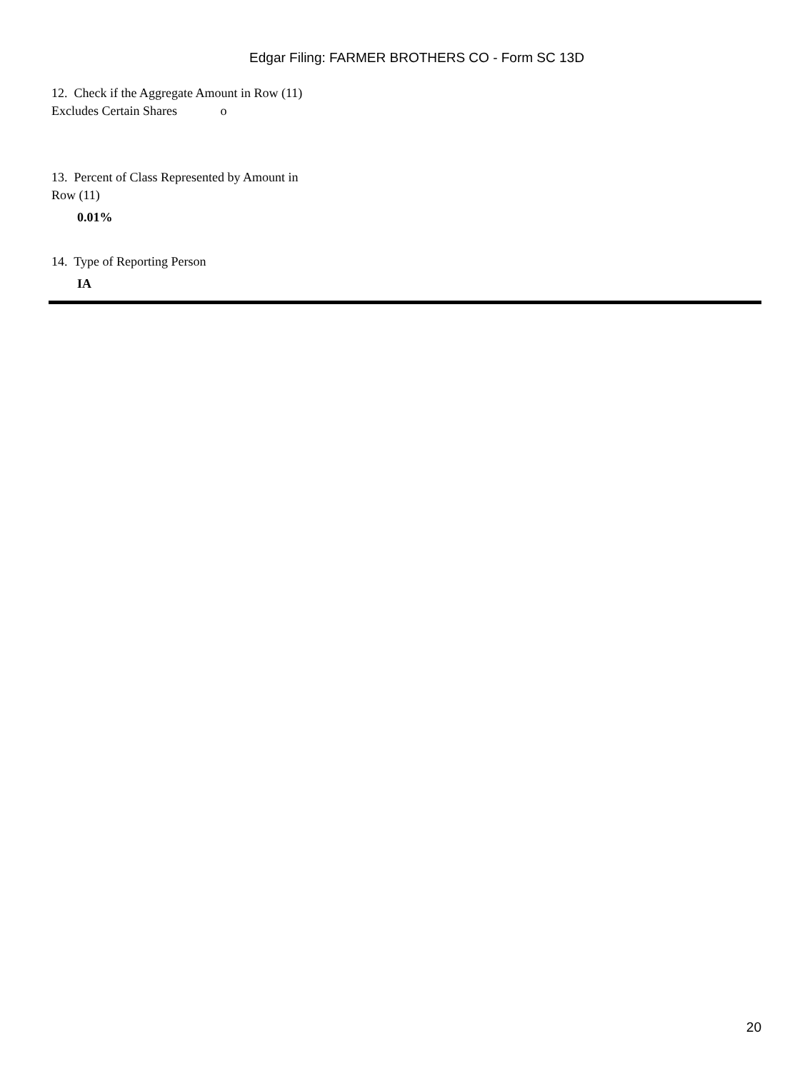Edgar Filing: FARMER BROTHERS CO - Form SC 13D
12. Check if the Aggregate Amount in Row (11)
Excludes Certain Shares o
13. Percent of Class Represented by Amount in
Row (11)
0.01%
14. Type of Reporting Person
IA
20